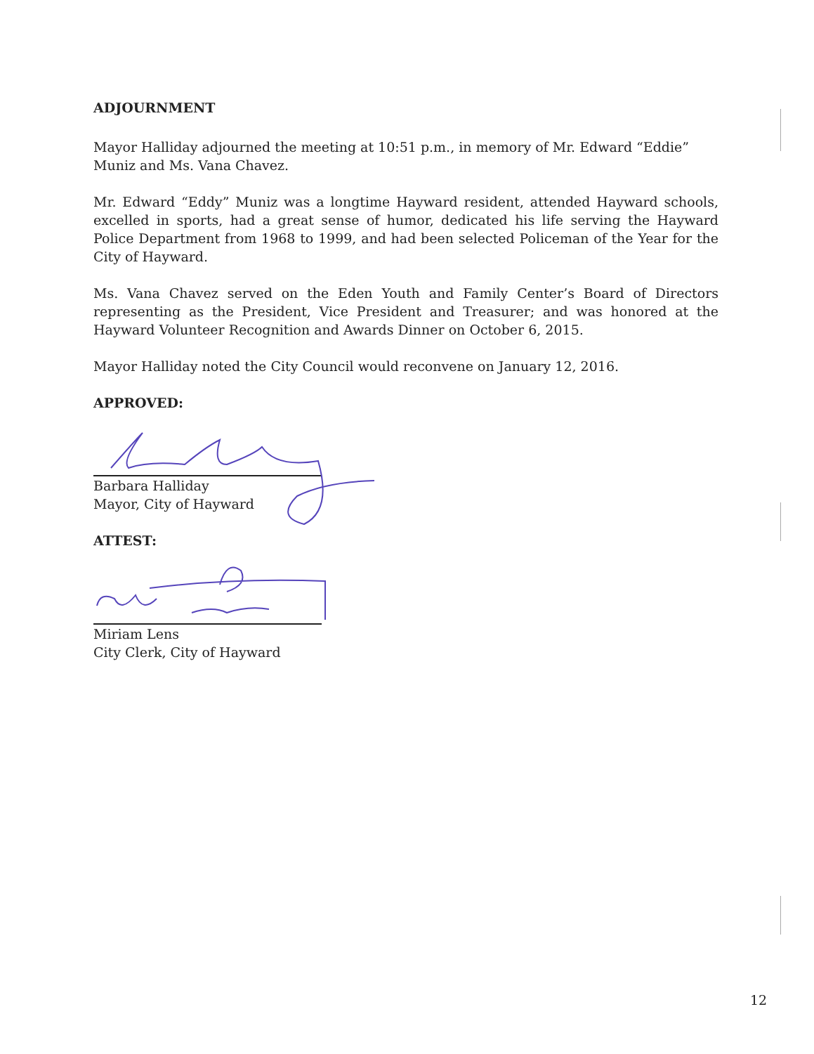ADJOURNMENT
Mayor Halliday adjourned the meeting at 10:51 p.m., in memory of Mr. Edward “Eddie” Muniz and Ms. Vana Chavez.
Mr. Edward “Eddy” Muniz was a longtime Hayward resident, attended Hayward schools, excelled in sports, had a great sense of humor, dedicated his life serving the Hayward Police Department from 1968 to 1999, and had been selected Policeman of the Year for the City of Hayward.
Ms. Vana Chavez served on the Eden Youth and Family Center’s Board of Directors representing as the President, Vice President and Treasurer; and was honored at the Hayward Volunteer Recognition and Awards Dinner on October 6, 2015.
Mayor Halliday noted the City Council would reconvene on January 12, 2016.
APPROVED:
Barbara Halliday
Mayor, City of Hayward
ATTEST:
Miriam Lens
City Clerk, City of Hayward
12